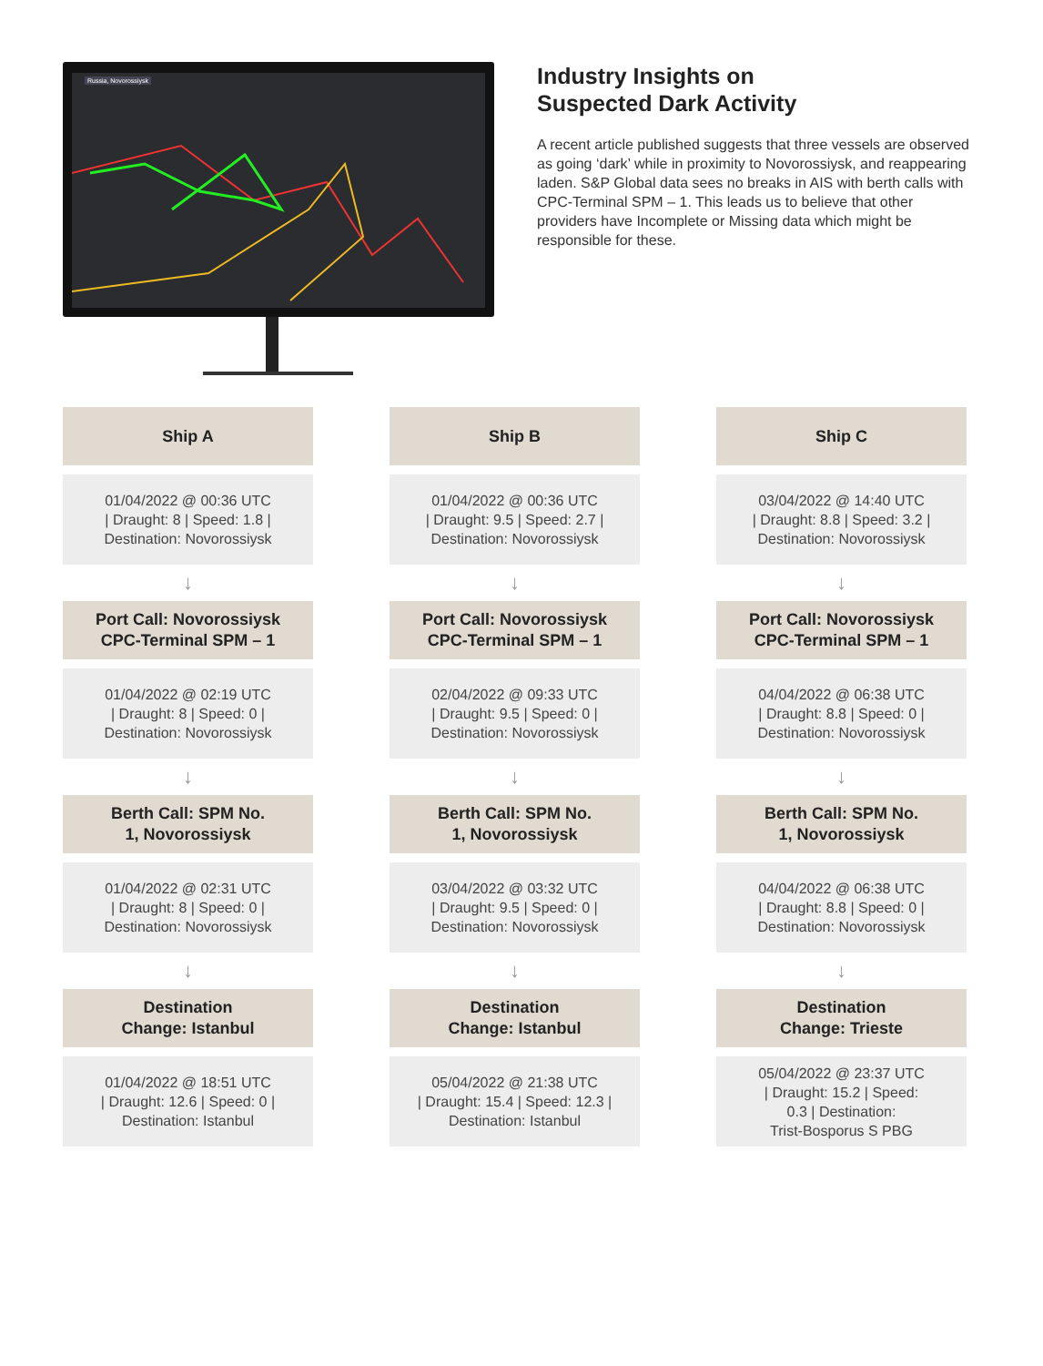Russia, Novorossiysk
Industry Insights on
Suspected Dark Activity
A recent article published suggests that three vessels are observed as going ‘dark’ while in proximity to Novorossiysk, and reappearing laden. S&P Global data sees no breaks in AIS with berth calls with CPC-Terminal SPM – 1. This leads us to believe that other providers have Incomplete or Missing data which might be responsible for these.
Ship A
01/04/2022 @ 00:36 UTC
| Draught: 8 | Speed: 1.8 |
Destination: Novorossiysk
↓
Port Call: Novorossiysk
CPC-Terminal SPM – 1
01/04/2022 @ 02:19 UTC
| Draught: 8 | Speed: 0 |
Destination: Novorossiysk
↓
Berth Call: SPM No.
1, Novorossiysk
01/04/2022 @ 02:31 UTC
| Draught: 8 | Speed: 0 |
Destination: Novorossiysk
↓
Destination
Change: Istanbul
01/04/2022 @ 18:51 UTC
| Draught: 12.6 | Speed: 0 |
Destination: Istanbul
Ship B
01/04/2022 @ 00:36 UTC
| Draught: 9.5 | Speed: 2.7 |
Destination: Novorossiysk
↓
Port Call: Novorossiysk
CPC-Terminal SPM – 1
02/04/2022 @ 09:33 UTC
| Draught: 9.5 | Speed: 0 |
Destination: Novorossiysk
↓
Berth Call: SPM No.
1, Novorossiysk
03/04/2022 @ 03:32 UTC
| Draught: 9.5 | Speed: 0 |
Destination: Novorossiysk
↓
Destination
Change: Istanbul
05/04/2022 @ 21:38 UTC
| Draught: 15.4 | Speed: 12.3 |
Destination: Istanbul
Ship C
03/04/2022 @ 14:40 UTC
| Draught: 8.8 | Speed: 3.2 |
Destination: Novorossiysk
↓
Port Call: Novorossiysk
CPC-Terminal SPM – 1
04/04/2022 @ 06:38 UTC
| Draught: 8.8 | Speed: 0 |
Destination: Novorossiysk
↓
Berth Call: SPM No.
1, Novorossiysk
04/04/2022 @ 06:38 UTC
| Draught: 8.8 | Speed: 0 |
Destination: Novorossiysk
↓
Destination
Change: Trieste
05/04/2022 @ 23:37 UTC
| Draught: 15.2 | Speed:
0.3 | Destination:
Trist-Bosporus S PBG